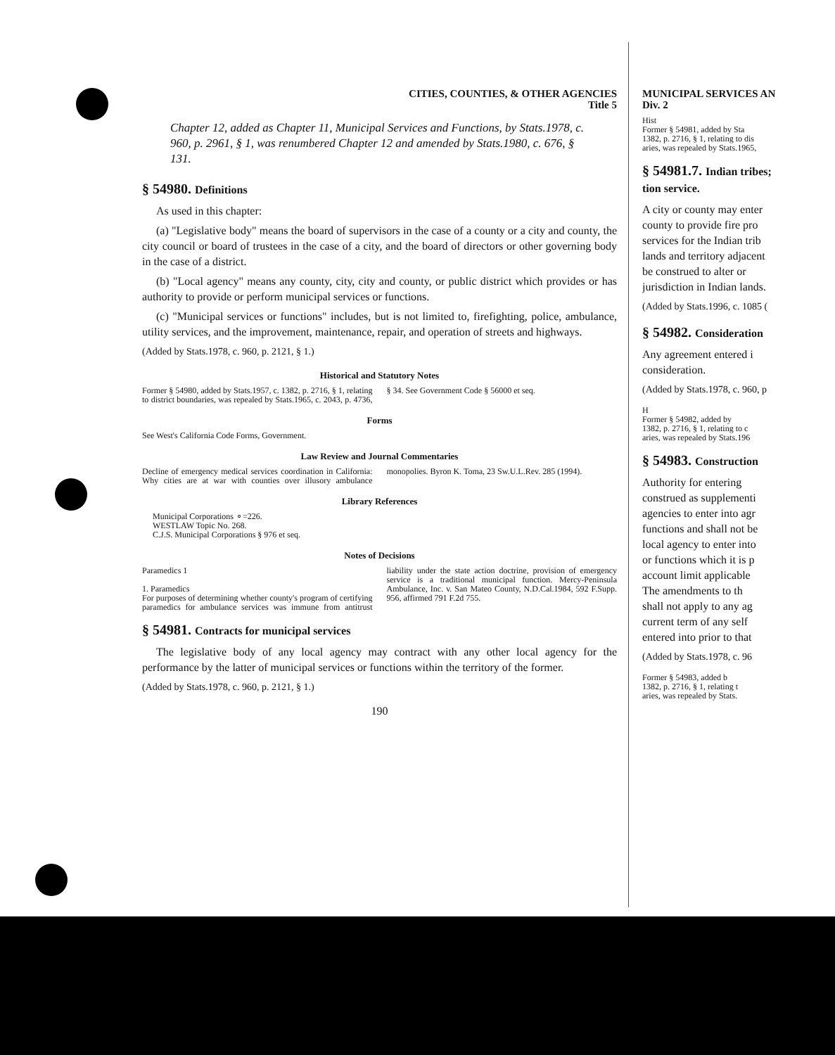CITIES, COUNTIES, & OTHER AGENCIES
Title 5
Chapter 12, added as Chapter 11, Municipal Services and Functions, by Stats.1978, c. 960, p. 2961, § 1, was renumbered Chapter 12 and amended by Stats.1980, c. 676, § 131.
§ 54980. Definitions
As used in this chapter:
(a) "Legislative body" means the board of supervisors in the case of a county or a city and county, the city council or board of trustees in the case of a city, and the board of directors or other governing body in the case of a district.
(b) "Local agency" means any county, city, city and county, or public district which provides or has authority to provide or perform municipal services or functions.
(c) "Municipal services or functions" includes, but is not limited to, firefighting, police, ambulance, utility services, and the improvement, maintenance, repair, and operation of streets and highways.
(Added by Stats.1978, c. 960, p. 2121, § 1.)
Historical and Statutory Notes
Former § 54980, added by Stats.1957, c. 1382, p. 2716, § 1, relating to district boundaries, was repealed by Stats.1965, c. 2043, p. 4736, § 34. See Government Code § 56000 et seq.
Forms
See West's California Code Forms, Government.
Law Review and Journal Commentaries
Decline of emergency medical services coordination in California: Why cities are at war with counties over illusory ambulance monopolies. Byron K. Toma, 23 Sw.U.L.Rev. 285 (1994).
Library References
Municipal Corporations ⚬=226.
WESTLAW Topic No. 268.
C.J.S. Municipal Corporations § 976 et seq.
Notes of Decisions
Paramedics 1
1. Paramedics
For purposes of determining whether county's program of certifying paramedics for ambulance services was immune from antitrust liability under the state action doctrine, provision of emergency service is a traditional municipal function. Mercy-Peninsula Ambulance, Inc. v. San Mateo County, N.D.Cal.1984, 592 F.Supp. 956, affirmed 791 F.2d 755.
§ 54981. Contracts for municipal services
The legislative body of any local agency may contract with any other local agency for the performance by the latter of municipal services or functions within the territory of the former.
(Added by Stats.1978, c. 960, p. 2121, § 1.)
190
MUNICIPAL SERVICES AN
Div. 2
Hist
Former § 54981, added by Sta
1382, p. 2716, § 1, relating to dis
aries, was repealed by Stats.1965,
§ 54981.7. Indian tribes;
tion service.
A city or county may enter
county to provide fire pro
services for the Indian trib
lands and territory adjacent
be construed to alter or
jurisdiction in Indian lands.
(Added by Stats.1996, c. 1085 (
§ 54982. Consideration
Any agreement entered i
consideration.
(Added by Stats.1978, c. 960, p
H
Former § 54982, added by
1382, p. 2716, § 1, relating to c
aries, was repealed by Stats.196
§ 54983. Construction
Authority for entering
construed as supplementi
agencies to enter into agr
functions and shall not be
local agency to enter into
or functions which it is p
account limit applicable
The amendments to th
shall not apply to any ag
current term of any self
entered into prior to that
(Added by Stats.1978, c. 96
Former § 54983, added b
1382, p. 2716, § 1, relating t
aries, was repealed by Stats.